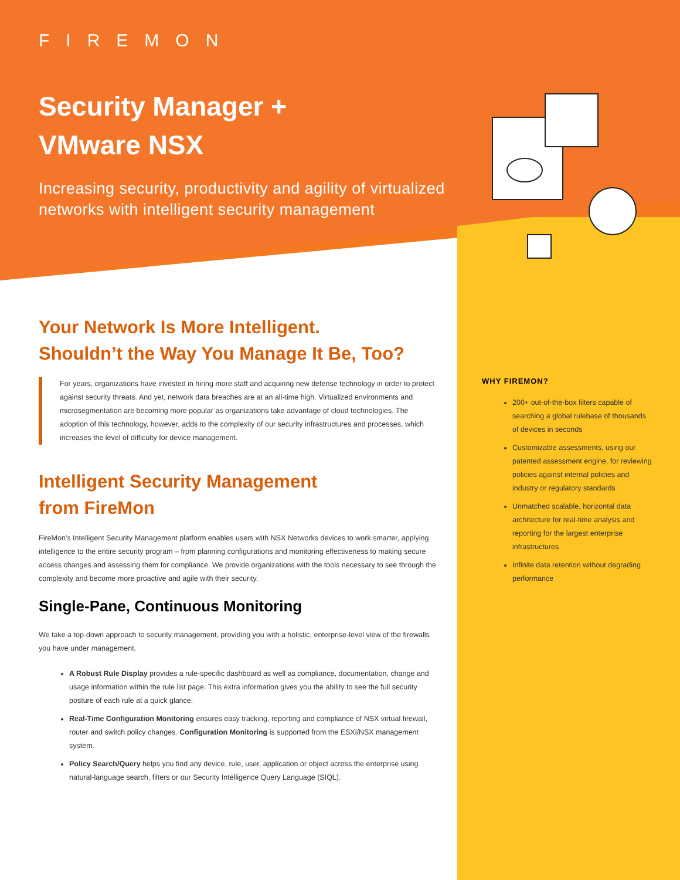FIREMON
Security Manager +
VMware NSX
Increasing security, productivity and agility of virtualized networks with intelligent security management
Your Network Is More Intelligent.
Shouldn’t the Way You Manage It Be, Too?
For years, organizations have invested in hiring more staff and acquiring new defense technology in order to protect against security threats. And yet, network data breaches are at an all-time high. Virtualized environments and microsegmentation are becoming more popular as organizations take advantage of cloud technologies. The adoption of this technology, however, adds to the complexity of our security infrastructures and processes, which increases the level of difficulty for device management.
Intelligent Security Management
from FireMon
FireMon’s Intelligent Security Management platform enables users with NSX Networks devices to work smarter, applying intelligence to the entire security program – from planning configurations and monitoring effectiveness to making secure access changes and assessing them for compliance. We provide organizations with the tools necessary to see through the complexity and become more proactive and agile with their security.
Single-Pane, Continuous Monitoring
We take a top-down approach to security management, providing you with a holistic, enterprise-level view of the firewalls you have under management.
A Robust Rule Display provides a rule-specific dashboard as well as compliance, documentation, change and usage information within the rule list page. This extra information gives you the ability to see the full security posture of each rule at a quick glance.
Real-Time Configuration Monitoring ensures easy tracking, reporting and compliance of NSX virtual firewall, router and switch policy changes. Configuration Monitoring is supported from the ESXi/NSX management system.
Policy Search/Query helps you find any device, rule, user, application or object across the enterprise using natural-language search, filters or our Security Intelligence Query Language (SIQL).
WHY FIREMON?
200+ out-of-the-box filters capable of searching a global rulebase of thousands of devices in seconds
Customizable assessments, using our patented assessment engine, for reviewing policies against internal policies and industry or regulatory standards
Unmatched scalable, horizontal data architecture for real-time analysis and reporting for the largest enterprise infrastructures
Infinite data retention without degrading performance